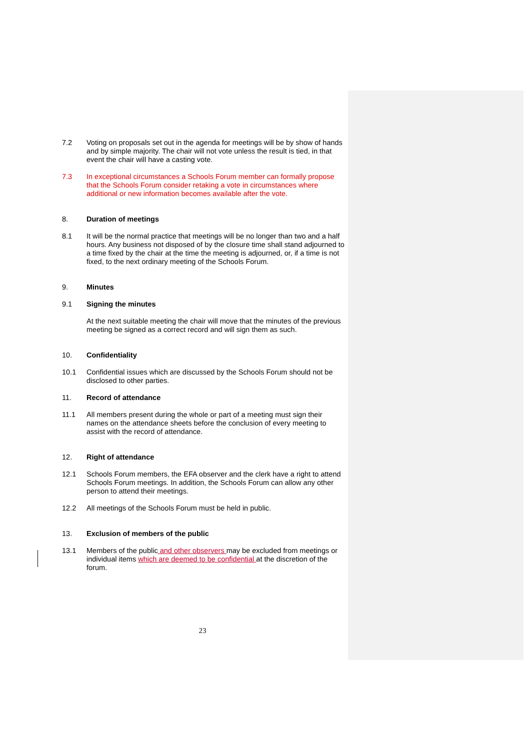7.2 Voting on proposals set out in the agenda for meetings will be by show of hands and by simple majority. The chair will not vote unless the result is tied, in that event the chair will have a casting vote.
7.3 In exceptional circumstances a Schools Forum member can formally propose that the Schools Forum consider retaking a vote in circumstances where additional or new information becomes available after the vote.
8. Duration of meetings
8.1 It will be the normal practice that meetings will be no longer than two and a half hours. Any business not disposed of by the closure time shall stand adjourned to a time fixed by the chair at the time the meeting is adjourned, or, if a time is not fixed, to the next ordinary meeting of the Schools Forum.
9. Minutes
9.1 Signing the minutes
At the next suitable meeting the chair will move that the minutes of the previous meeting be signed as a correct record and will sign them as such.
10. Confidentiality
10.1 Confidential issues which are discussed by the Schools Forum should not be disclosed to other parties.
11. Record of attendance
11.1 All members present during the whole or part of a meeting must sign their names on the attendance sheets before the conclusion of every meeting to assist with the record of attendance.
12. Right of attendance
12.1 Schools Forum members, the EFA observer and the clerk have a right to attend Schools Forum meetings. In addition, the Schools Forum can allow any other person to attend their meetings.
12.2 All meetings of the Schools Forum must be held in public.
13. Exclusion of members of the public
13.1 Members of the public and other observers may be excluded from meetings or individual items which are deemed to be confidential at the discretion of the forum.
23